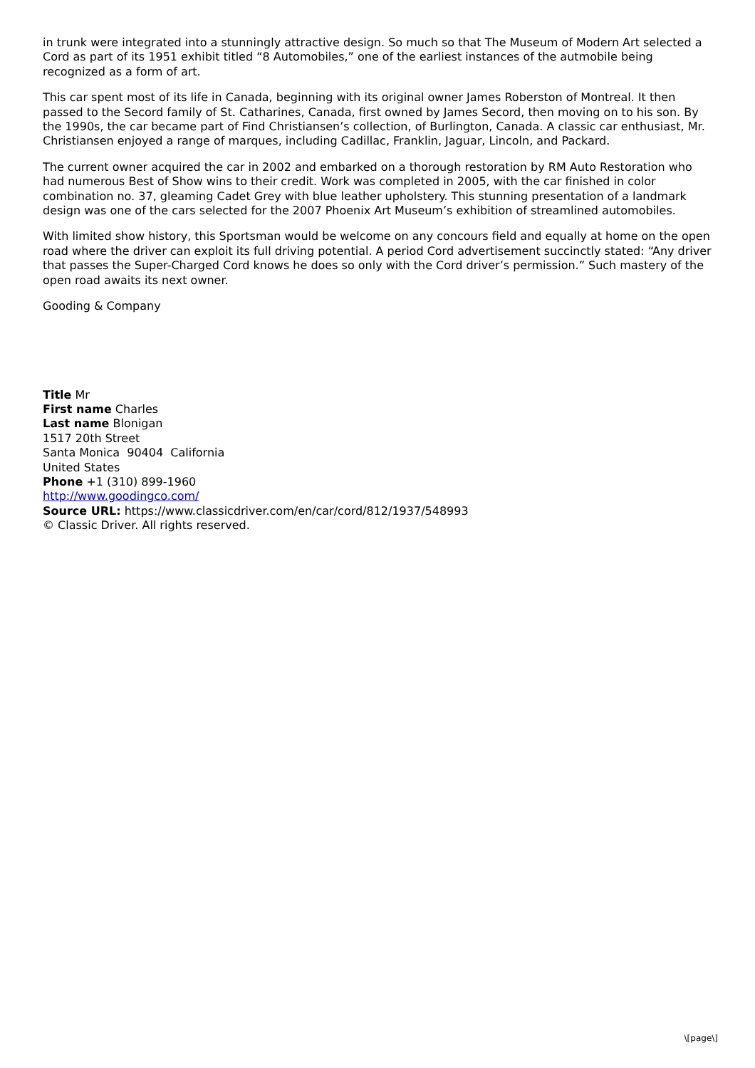in trunk were integrated into a stunningly attractive design. So much so that The Museum of Modern Art selected a Cord as part of its 1951 exhibit titled “8 Automobiles,” one of the earliest instances of the autmobile being recognized as a form of art.
This car spent most of its life in Canada, beginning with its original owner James Roberston of Montreal. It then passed to the Secord family of St. Catharines, Canada, first owned by James Secord, then moving on to his son. By the 1990s, the car became part of Find Christiansen’s collection, of Burlington, Canada. A classic car enthusiast, Mr. Christiansen enjoyed a range of marques, including Cadillac, Franklin, Jaguar, Lincoln, and Packard.
The current owner acquired the car in 2002 and embarked on a thorough restoration by RM Auto Restoration who had numerous Best of Show wins to their credit. Work was completed in 2005, with the car finished in color combination no. 37, gleaming Cadet Grey with blue leather upholstery. This stunning presentation of a landmark design was one of the cars selected for the 2007 Phoenix Art Museum’s exhibition of streamlined automobiles.
With limited show history, this Sportsman would be welcome on any concours field and equally at home on the open road where the driver can exploit its full driving potential. A period Cord advertisement succinctly stated: “Any driver that passes the Super-Charged Cord knows he does so only with the Cord driver’s permission.” Such mastery of the open road awaits its next owner.
Gooding & Company
Title Mr
First name Charles
Last name Blonigan
1517 20th Street
Santa Monica 90404 California
United States
Phone +1 (310) 899-1960
http://www.goodingco.com/
Source URL: https://www.classicdriver.com/en/car/cord/812/1937/548993
© Classic Driver. All rights reserved.
\[page\]